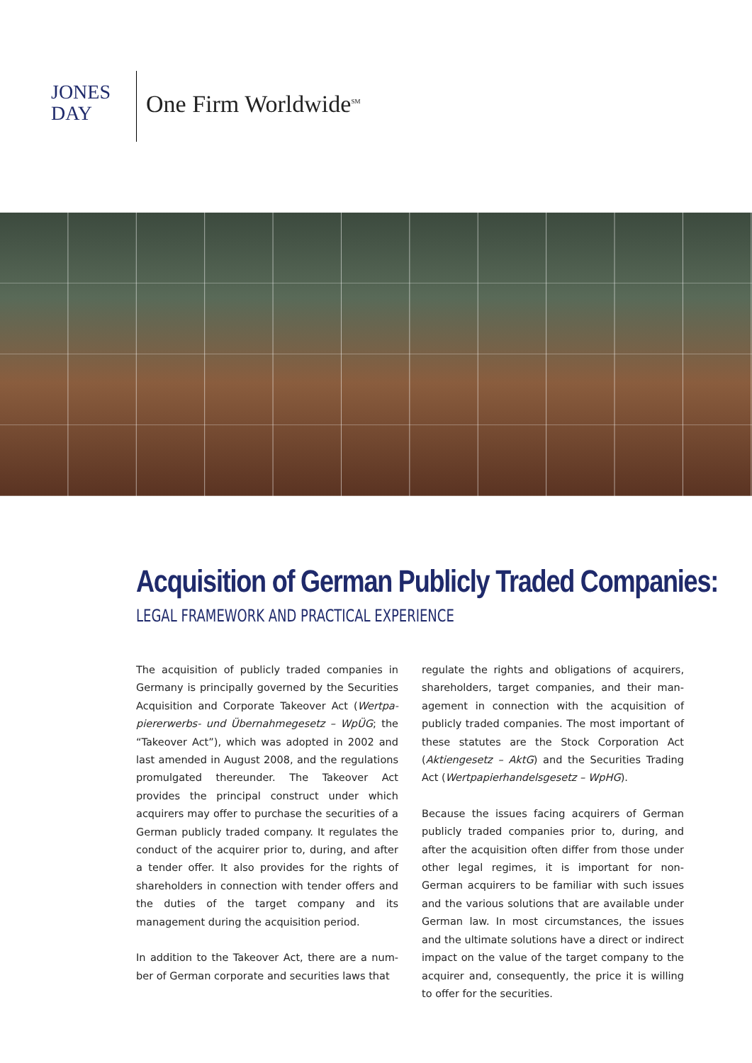JONES
DAY
One Firm Worldwide<sup>SM</sup>
Acquisition of German Publicly Traded Companies:
LEGAL FRAMEWORK AND PRACTICAL EXPERIENCE
The acquisition of publicly traded companies in Germany is principally governed by the Securities Acquisition and Corporate Takeover Act (Wertpa­piererwerbs- und Übernahmegesetz – WpÜG; the “Takeover Act”), which was adopted in 2002 and last amended in August 2008, and the regulations promulgated thereunder. The Takeover Act provides the principal construct under which acquirers may offer to purchase the securities of a German pub­licly traded company. It regulates the conduct of the acquirer prior to, during, and after a tender offer. It also provides for the rights of shareholders in con­nection with tender offers and the duties of the target company and its management during the acquisition period.
In addition to the Takeover Act, there are a num­ber of German corporate and securities laws that
regulate the rights and obligations of acquirers, shareholders, target companies, and their man­agement in connection with the acquisition of publicly traded companies. The most important of these statutes are the Stock Corporation Act (Aktiengesetz – AktG) and the Securities Trading Act (Wertpapierhandelsgesetz – WpHG).
Because the issues facing acquirers of German pub­licly traded companies prior to, during, and after the acquisition often differ from those under other legal regimes, it is important for non-German acquirers to be familiar with such issues and the various solu­tions that are available under German law. In most circumstances, the issues and the ultimate solutions have a direct or indirect impact on the value of the target company to the acquirer and, consequently, the price it is willing to offer for the securities.